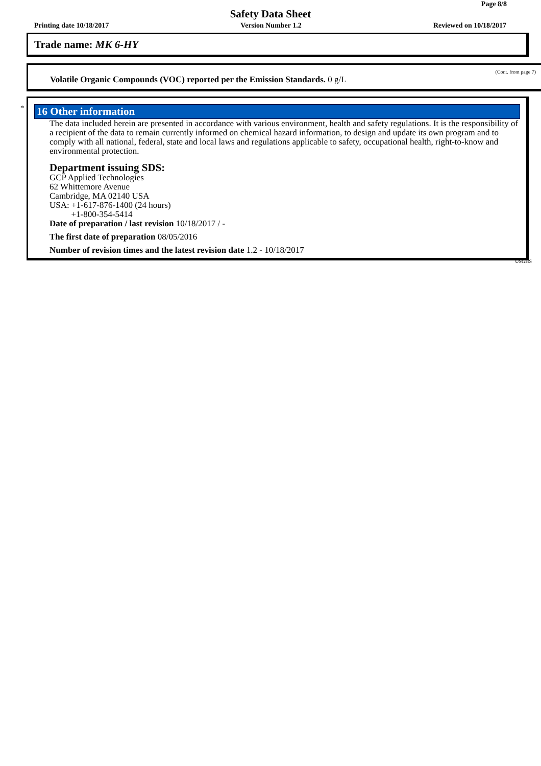Page 8/8
Safety Data Sheet
Printing date 10/18/2017 Version Number 1.2 Reviewed on 10/18/2017
Trade name: MK 6-HY
(Cont. from page 7)
Volatile Organic Compounds (VOC) reported per the Emission Standards. 0 g/L
*
16 Other information
The data included herein are presented in accordance with various environment, health and safety regulations. It is the responsibility of a recipient of the data to remain currently informed on chemical hazard information, to design and update its own program and to comply with all national, federal, state and local laws and regulations applicable to safety, occupational health, right-to-know and environmental protection.
Department issuing SDS:
GCP Applied Technologies
62 Whittemore Avenue
Cambridge, MA 02140 USA
USA: +1-617-876-1400 (24 hours)
+1-800-354-5414
Date of preparation / last revision 10/18/2017 / -
The first date of preparation 08/05/2016
Number of revision times and the latest revision date 1.2 - 10/18/2017
USGHS